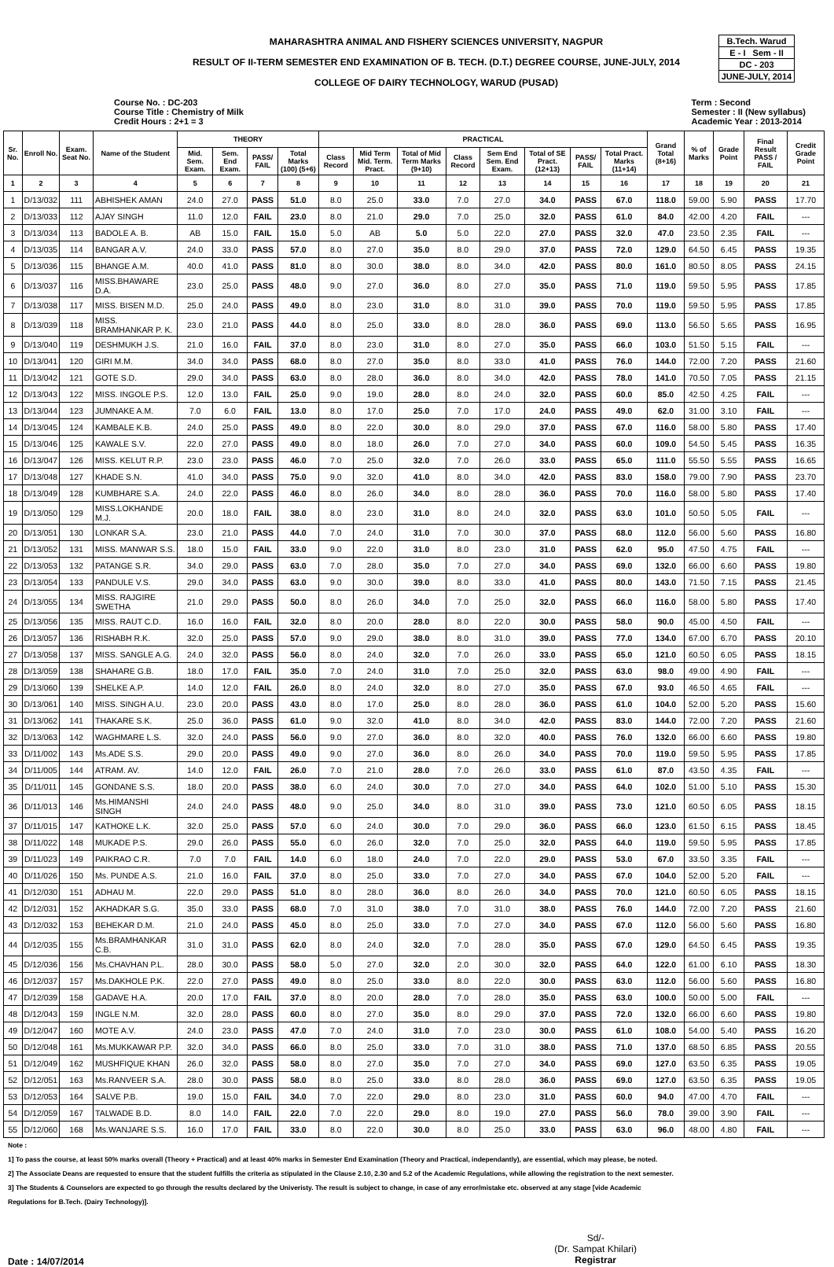B.Tech. Warud
E - I Sem - II
DC - 203
JUNE-JULY, 2014
MAHARASHTRA ANIMAL AND FISHERY SCIENCES UNIVERSITY, NAGPUR
RESULT OF II-TERM SEMESTER END EXAMINATION OF B. TECH. (D.T.) DEGREE COURSE, JUNE-JULY, 2014
COLLEGE OF DAIRY TECHNOLOGY, WARUD (PUSAD)
Course No. : DC-203
Course Title : Chemistry of Milk
Credit Hours : 2+1 = 3
Term : Second
Semester : II (New syllabus)
Academic Year : 2013-2014
| Sr. No. | Enroll No. | Exam. Seat No. | Name of the Student | THEORY | | | | PRACTICAL | | | | | | | | Grand Total (8+16) | % of Marks | Grade Point | Final Result PASS / FAIL | Credit Grade Point |
| --- | --- | --- | --- | --- | --- | --- | --- | --- | --- | --- | --- | --- | --- | --- | --- | --- | --- | --- | --- | --- |
| | | | | Mid. Sem. Exam. | Sem. End Exam. | PASS/ FAIL | Total Marks (100) (5+6) | Class Record | Mid Term Mid. Term. Pract. | Total of Mid Term Marks (9+10) | Class Record | Sem End Sem. End Exam. | Total of SE Pract. (12+13) | PASS/ FAIL | Total Pract. Marks (11+14) | | | | | |
| 1 | 2 | 3 | 4 | 5 | 6 | 7 | 8 | 9 | 10 | 11 | 12 | 13 | 14 | 15 | 16 | 17 | 18 | 19 | 20 | 21 |
| 1 | D/13/032 | 111 | ABHISHEK AMAN | 24.0 | 27.0 | PASS | 51.0 | 8.0 | 25.0 | 33.0 | 7.0 | 27.0 | 34.0 | PASS | 67.0 | 118.0 | 59.00 | 5.90 | PASS | 17.70 |
| 2 | D/13/033 | 112 | AJAY SINGH | 11.0 | 12.0 | FAIL | 23.0 | 8.0 | 21.0 | 29.0 | 7.0 | 25.0 | 32.0 | PASS | 61.0 | 84.0 | 42.00 | 4.20 | FAIL | --- |
| 3 | D/13/034 | 113 | BADOLE A. B. | AB | 15.0 | FAIL | 15.0 | 5.0 | AB | 5.0 | 5.0 | 22.0 | 27.0 | PASS | 32.0 | 47.0 | 23.50 | 2.35 | FAIL | --- |
| 4 | D/13/035 | 114 | BANGAR A.V. | 24.0 | 33.0 | PASS | 57.0 | 8.0 | 27.0 | 35.0 | 8.0 | 29.0 | 37.0 | PASS | 72.0 | 129.0 | 64.50 | 6.45 | PASS | 19.35 |
| 5 | D/13/036 | 115 | BHANGE A.M. | 40.0 | 41.0 | PASS | 81.0 | 8.0 | 30.0 | 38.0 | 8.0 | 34.0 | 42.0 | PASS | 80.0 | 161.0 | 80.50 | 8.05 | PASS | 24.15 |
| 6 | D/13/037 | 116 | MISS.BHAWARE D.A. | 23.0 | 25.0 | PASS | 48.0 | 9.0 | 27.0 | 36.0 | 8.0 | 27.0 | 35.0 | PASS | 71.0 | 119.0 | 59.50 | 5.95 | PASS | 17.85 |
| 7 | D/13/038 | 117 | MISS. BISEN M.D. | 25.0 | 24.0 | PASS | 49.0 | 8.0 | 23.0 | 31.0 | 8.0 | 31.0 | 39.0 | PASS | 70.0 | 119.0 | 59.50 | 5.95 | PASS | 17.85 |
| 8 | D/13/039 | 118 | MISS. BRAMHANKAR P. K. | 23.0 | 21.0 | PASS | 44.0 | 8.0 | 25.0 | 33.0 | 8.0 | 28.0 | 36.0 | PASS | 69.0 | 113.0 | 56.50 | 5.65 | PASS | 16.95 |
| 9 | D/13/040 | 119 | DESHMUKH J.S. | 21.0 | 16.0 | FAIL | 37.0 | 8.0 | 23.0 | 31.0 | 8.0 | 27.0 | 35.0 | PASS | 66.0 | 103.0 | 51.50 | 5.15 | FAIL | --- |
| 10 | D/13/041 | 120 | GIRI M.M. | 34.0 | 34.0 | PASS | 68.0 | 8.0 | 27.0 | 35.0 | 8.0 | 33.0 | 41.0 | PASS | 76.0 | 144.0 | 72.00 | 7.20 | PASS | 21.60 |
| 11 | D/13/042 | 121 | GOTE S.D. | 29.0 | 34.0 | PASS | 63.0 | 8.0 | 28.0 | 36.0 | 8.0 | 34.0 | 42.0 | PASS | 78.0 | 141.0 | 70.50 | 7.05 | PASS | 21.15 |
| 12 | D/13/043 | 122 | MISS. INGOLE P.S. | 12.0 | 13.0 | FAIL | 25.0 | 9.0 | 19.0 | 28.0 | 8.0 | 24.0 | 32.0 | PASS | 60.0 | 85.0 | 42.50 | 4.25 | FAIL | --- |
| 13 | D/13/044 | 123 | JUMNAKE A.M. | 7.0 | 6.0 | FAIL | 13.0 | 8.0 | 17.0 | 25.0 | 7.0 | 17.0 | 24.0 | PASS | 49.0 | 62.0 | 31.00 | 3.10 | FAIL | --- |
| 14 | D/13/045 | 124 | KAMBALE K.B. | 24.0 | 25.0 | PASS | 49.0 | 8.0 | 22.0 | 30.0 | 8.0 | 29.0 | 37.0 | PASS | 67.0 | 116.0 | 58.00 | 5.80 | PASS | 17.40 |
| 15 | D/13/046 | 125 | KAWALE S.V. | 22.0 | 27.0 | PASS | 49.0 | 8.0 | 18.0 | 26.0 | 7.0 | 27.0 | 34.0 | PASS | 60.0 | 109.0 | 54.50 | 5.45 | PASS | 16.35 |
| 16 | D/13/047 | 126 | MISS. KELUT R.P. | 23.0 | 23.0 | PASS | 46.0 | 7.0 | 25.0 | 32.0 | 7.0 | 26.0 | 33.0 | PASS | 65.0 | 111.0 | 55.50 | 5.55 | PASS | 16.65 |
| 17 | D/13/048 | 127 | KHADE S.N. | 41.0 | 34.0 | PASS | 75.0 | 9.0 | 32.0 | 41.0 | 8.0 | 34.0 | 42.0 | PASS | 83.0 | 158.0 | 79.00 | 7.90 | PASS | 23.70 |
| 18 | D/13/049 | 128 | KUMBHARE S.A. | 24.0 | 22.0 | PASS | 46.0 | 8.0 | 26.0 | 34.0 | 8.0 | 28.0 | 36.0 | PASS | 70.0 | 116.0 | 58.00 | 5.80 | PASS | 17.40 |
| 19 | D/13/050 | 129 | MISS.LOKHANDE M.J. | 20.0 | 18.0 | FAIL | 38.0 | 8.0 | 23.0 | 31.0 | 8.0 | 24.0 | 32.0 | PASS | 63.0 | 101.0 | 50.50 | 5.05 | FAIL | --- |
| 20 | D/13/051 | 130 | LONKAR S.A. | 23.0 | 21.0 | PASS | 44.0 | 7.0 | 24.0 | 31.0 | 7.0 | 30.0 | 37.0 | PASS | 68.0 | 112.0 | 56.00 | 5.60 | PASS | 16.80 |
| 21 | D/13/052 | 131 | MISS. MANWAR S.S. | 18.0 | 15.0 | FAIL | 33.0 | 9.0 | 22.0 | 31.0 | 8.0 | 23.0 | 31.0 | PASS | 62.0 | 95.0 | 47.50 | 4.75 | FAIL | --- |
| 22 | D/13/053 | 132 | PATANGE S.R. | 34.0 | 29.0 | PASS | 63.0 | 7.0 | 28.0 | 35.0 | 7.0 | 27.0 | 34.0 | PASS | 69.0 | 132.0 | 66.00 | 6.60 | PASS | 19.80 |
| 23 | D/13/054 | 133 | PANDULE V.S. | 29.0 | 34.0 | PASS | 63.0 | 9.0 | 30.0 | 39.0 | 8.0 | 33.0 | 41.0 | PASS | 80.0 | 143.0 | 71.50 | 7.15 | PASS | 21.45 |
| 24 | D/13/055 | 134 | MISS. RAJGIRE SWETHA | 21.0 | 29.0 | PASS | 50.0 | 8.0 | 26.0 | 34.0 | 7.0 | 25.0 | 32.0 | PASS | 66.0 | 116.0 | 58.00 | 5.80 | PASS | 17.40 |
| 25 | D/13/056 | 135 | MISS. RAUT C.D. | 16.0 | 16.0 | FAIL | 32.0 | 8.0 | 20.0 | 28.0 | 8.0 | 22.0 | 30.0 | PASS | 58.0 | 90.0 | 45.00 | 4.50 | FAIL | --- |
| 26 | D/13/057 | 136 | RISHABH R.K. | 32.0 | 25.0 | PASS | 57.0 | 9.0 | 29.0 | 38.0 | 8.0 | 31.0 | 39.0 | PASS | 77.0 | 134.0 | 67.00 | 6.70 | PASS | 20.10 |
| 27 | D/13/058 | 137 | MISS. SANGLE A.G. | 24.0 | 32.0 | PASS | 56.0 | 8.0 | 24.0 | 32.0 | 7.0 | 26.0 | 33.0 | PASS | 65.0 | 121.0 | 60.50 | 6.05 | PASS | 18.15 |
| 28 | D/13/059 | 138 | SHAHARE G.B. | 18.0 | 17.0 | FAIL | 35.0 | 7.0 | 24.0 | 31.0 | 7.0 | 25.0 | 32.0 | PASS | 63.0 | 98.0 | 49.00 | 4.90 | FAIL | --- |
| 29 | D/13/060 | 139 | SHELKE A.P. | 14.0 | 12.0 | FAIL | 26.0 | 8.0 | 24.0 | 32.0 | 8.0 | 27.0 | 35.0 | PASS | 67.0 | 93.0 | 46.50 | 4.65 | FAIL | --- |
| 30 | D/13/061 | 140 | MISS. SINGH A.U. | 23.0 | 20.0 | PASS | 43.0 | 8.0 | 17.0 | 25.0 | 8.0 | 28.0 | 36.0 | PASS | 61.0 | 104.0 | 52.00 | 5.20 | PASS | 15.60 |
| 31 | D/13/062 | 141 | THAKARE S.K. | 25.0 | 36.0 | PASS | 61.0 | 9.0 | 32.0 | 41.0 | 8.0 | 34.0 | 42.0 | PASS | 83.0 | 144.0 | 72.00 | 7.20 | PASS | 21.60 |
| 32 | D/13/063 | 142 | WAGHMARE L.S. | 32.0 | 24.0 | PASS | 56.0 | 9.0 | 27.0 | 36.0 | 8.0 | 32.0 | 40.0 | PASS | 76.0 | 132.0 | 66.00 | 6.60 | PASS | 19.80 |
| 33 | D/11/002 | 143 | Ms.ADE S.S. | 29.0 | 20.0 | PASS | 49.0 | 9.0 | 27.0 | 36.0 | 8.0 | 26.0 | 34.0 | PASS | 70.0 | 119.0 | 59.50 | 5.95 | PASS | 17.85 |
| 34 | D/11/005 | 144 | ATRAM. AV. | 14.0 | 12.0 | FAIL | 26.0 | 7.0 | 21.0 | 28.0 | 7.0 | 26.0 | 33.0 | PASS | 61.0 | 87.0 | 43.50 | 4.35 | FAIL | --- |
| 35 | D/11/011 | 145 | GONDANE S.S. | 18.0 | 20.0 | PASS | 38.0 | 6.0 | 24.0 | 30.0 | 7.0 | 27.0 | 34.0 | PASS | 64.0 | 102.0 | 51.00 | 5.10 | PASS | 15.30 |
| 36 | D/11/013 | 146 | Ms.HIMANSHI SINGH | 24.0 | 24.0 | PASS | 48.0 | 9.0 | 25.0 | 34.0 | 8.0 | 31.0 | 39.0 | PASS | 73.0 | 121.0 | 60.50 | 6.05 | PASS | 18.15 |
| 37 | D/11/015 | 147 | KATHOKE L.K. | 32.0 | 25.0 | PASS | 57.0 | 6.0 | 24.0 | 30.0 | 7.0 | 29.0 | 36.0 | PASS | 66.0 | 123.0 | 61.50 | 6.15 | PASS | 18.45 |
| 38 | D/11/022 | 148 | MUKADE P.S. | 29.0 | 26.0 | PASS | 55.0 | 6.0 | 26.0 | 32.0 | 7.0 | 25.0 | 32.0 | PASS | 64.0 | 119.0 | 59.50 | 5.95 | PASS | 17.85 |
| 39 | D/11/023 | 149 | PAIKRAO C.R. | 7.0 | 7.0 | FAIL | 14.0 | 6.0 | 18.0 | 24.0 | 7.0 | 22.0 | 29.0 | PASS | 53.0 | 67.0 | 33.50 | 3.35 | FAIL | --- |
| 40 | D/11/026 | 150 | Ms. PUNDE A.S. | 21.0 | 16.0 | FAIL | 37.0 | 8.0 | 25.0 | 33.0 | 7.0 | 27.0 | 34.0 | PASS | 67.0 | 104.0 | 52.00 | 5.20 | FAIL | --- |
| 41 | D/12/030 | 151 | ADHAU M. | 22.0 | 29.0 | PASS | 51.0 | 8.0 | 28.0 | 36.0 | 8.0 | 26.0 | 34.0 | PASS | 70.0 | 121.0 | 60.50 | 6.05 | PASS | 18.15 |
| 42 | D/12/031 | 152 | AKHADKAR S.G. | 35.0 | 33.0 | PASS | 68.0 | 7.0 | 31.0 | 38.0 | 7.0 | 31.0 | 38.0 | PASS | 76.0 | 144.0 | 72.00 | 7.20 | PASS | 21.60 |
| 43 | D/12/032 | 153 | BEHEKAR D.M. | 21.0 | 24.0 | PASS | 45.0 | 8.0 | 25.0 | 33.0 | 7.0 | 27.0 | 34.0 | PASS | 67.0 | 112.0 | 56.00 | 5.60 | PASS | 16.80 |
| 44 | D/12/035 | 155 | Ms.BRAMHANKAR C.B. | 31.0 | 31.0 | PASS | 62.0 | 8.0 | 24.0 | 32.0 | 7.0 | 28.0 | 35.0 | PASS | 67.0 | 129.0 | 64.50 | 6.45 | PASS | 19.35 |
| 45 | D/12/036 | 156 | Ms.CHAVHAN P.L. | 28.0 | 30.0 | PASS | 58.0 | 5.0 | 27.0 | 32.0 | 2.0 | 30.0 | 32.0 | PASS | 64.0 | 122.0 | 61.00 | 6.10 | PASS | 18.30 |
| 46 | D/12/037 | 157 | Ms.DAKHOLE P.K. | 22.0 | 27.0 | PASS | 49.0 | 8.0 | 25.0 | 33.0 | 8.0 | 22.0 | 30.0 | PASS | 63.0 | 112.0 | 56.00 | 5.60 | PASS | 16.80 |
| 47 | D/12/039 | 158 | GADAVE H.A. | 20.0 | 17.0 | FAIL | 37.0 | 8.0 | 20.0 | 28.0 | 7.0 | 28.0 | 35.0 | PASS | 63.0 | 100.0 | 50.00 | 5.00 | FAIL | --- |
| 48 | D/12/043 | 159 | INGLE N.M. | 32.0 | 28.0 | PASS | 60.0 | 8.0 | 27.0 | 35.0 | 8.0 | 29.0 | 37.0 | PASS | 72.0 | 132.0 | 66.00 | 6.60 | PASS | 19.80 |
| 49 | D/12/047 | 160 | MOTE A.V. | 24.0 | 23.0 | PASS | 47.0 | 7.0 | 24.0 | 31.0 | 7.0 | 23.0 | 30.0 | PASS | 61.0 | 108.0 | 54.00 | 5.40 | PASS | 16.20 |
| 50 | D/12/048 | 161 | Ms.MUKKAWAR P.P. | 32.0 | 34.0 | PASS | 66.0 | 8.0 | 25.0 | 33.0 | 7.0 | 31.0 | 38.0 | PASS | 71.0 | 137.0 | 68.50 | 6.85 | PASS | 20.55 |
| 51 | D/12/049 | 162 | MUSHFIQUE KHAN | 26.0 | 32.0 | PASS | 58.0 | 8.0 | 27.0 | 35.0 | 7.0 | 27.0 | 34.0 | PASS | 69.0 | 127.0 | 63.50 | 6.35 | PASS | 19.05 |
| 52 | D/12/051 | 163 | Ms.RANVEER S.A. | 28.0 | 30.0 | PASS | 58.0 | 8.0 | 25.0 | 33.0 | 8.0 | 28.0 | 36.0 | PASS | 69.0 | 127.0 | 63.50 | 6.35 | PASS | 19.05 |
| 53 | D/12/053 | 164 | SALVE P.B. | 19.0 | 15.0 | FAIL | 34.0 | 7.0 | 22.0 | 29.0 | 8.0 | 23.0 | 31.0 | PASS | 60.0 | 94.0 | 47.00 | 4.70 | FAIL | --- |
| 54 | D/12/059 | 167 | TALWADE B.D. | 8.0 | 14.0 | FAIL | 22.0 | 7.0 | 22.0 | 29.0 | 8.0 | 19.0 | 27.0 | PASS | 56.0 | 78.0 | 39.00 | 3.90 | FAIL | --- |
| 55 | D/12/060 | 168 | Ms.WANJARE S.S. | 16.0 | 17.0 | FAIL | 33.0 | 8.0 | 22.0 | 30.0 | 8.0 | 25.0 | 33.0 | PASS | 63.0 | 96.0 | 48.00 | 4.80 | FAIL | --- |
Note :
1] To pass the course, at least 50% marks overall (Theory + Practical) and at least 40% marks in Semester End Examination (Theory and Practical, independantly), are essential, which may please, be noted.
2] The Associate Deans are requested to ensure that the student fulfills the criteria as stipulated in the Clause 2.10, 2.30 and 5.2 of the Academic Regulations, while allowing the registration to the next semester.
3] The Students & Counselors are expected to go through the results declared by the Univeristy. The result is subject to change, in case of any error/mistake etc. observed at any stage [vide Academic
Regulations for B.Tech. (Dairy Technology)].
Date : 14/07/2014
Sd/-
(Dr. Sampat Khilari)
Registrar